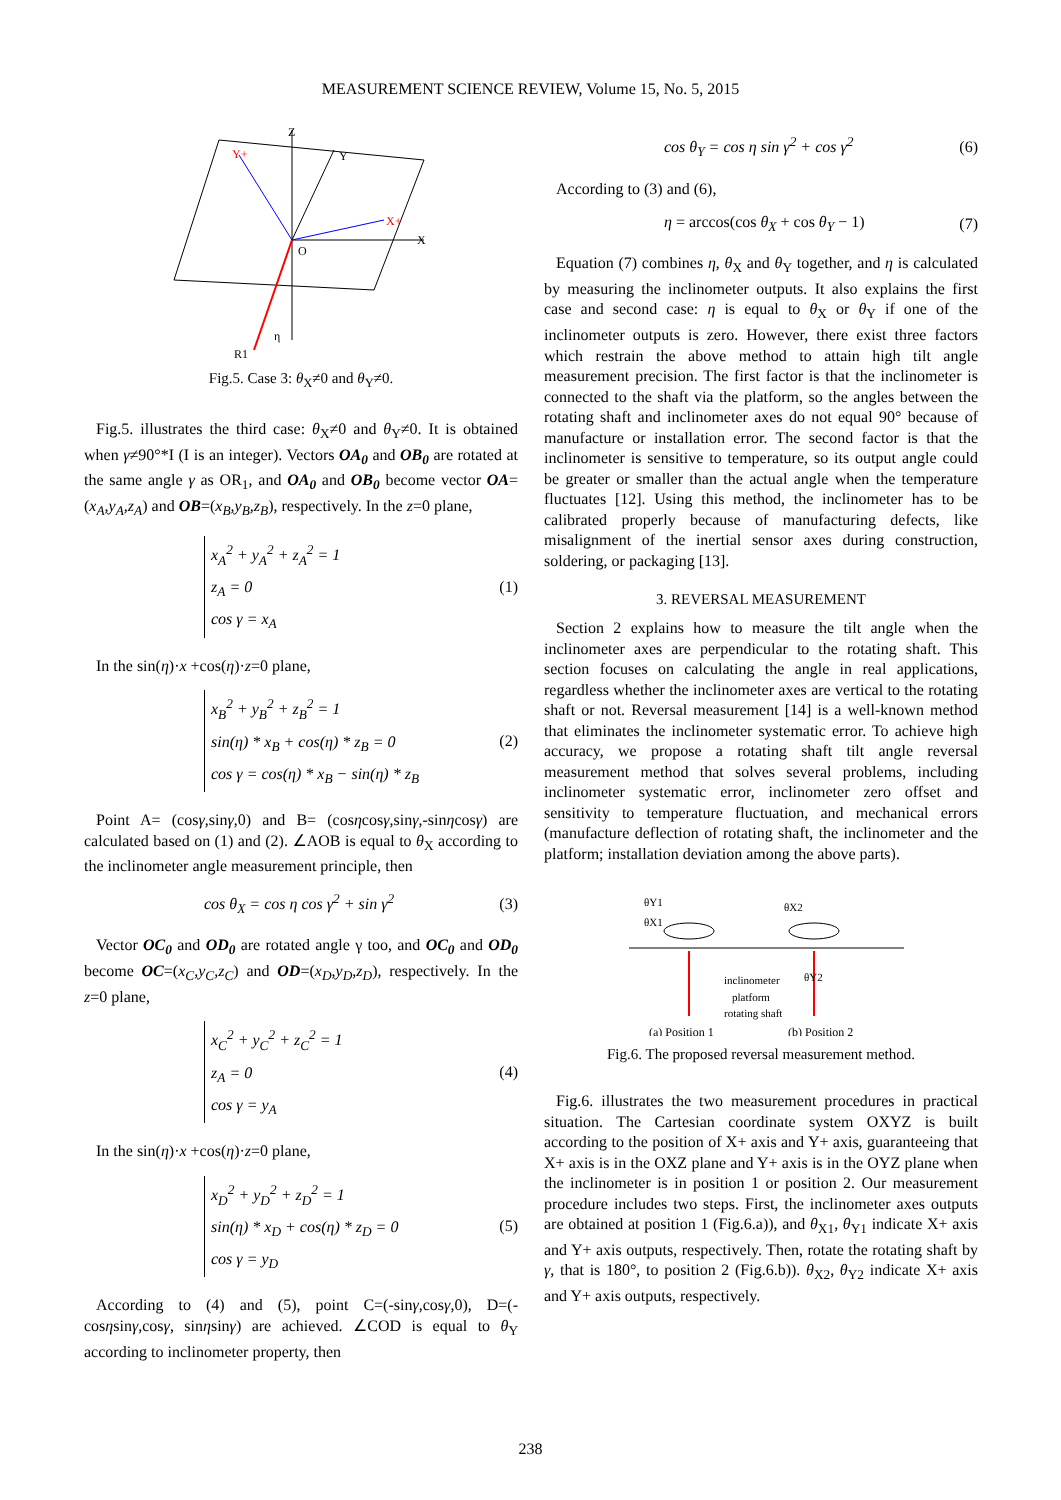MEASUREMENT SCIENCE REVIEW, Volume 15, No. 5, 2015
Z
Y
X
O
R1
η
Y+
X+
Fig.5. Case 3: θ<sub>X</sub>≠0 and θ<sub>Y</sub>≠0.
Fig.5. illustrates the third case: θ<sub>X</sub>≠0 and θ<sub>Y</sub>≠0. It is obtained when γ≠90°*I (I is an integer). Vectors OA<sub>0</sub> and OB<sub>0</sub> are rotated at the same angle γ as OR<sub>1</sub>, and OA<sub>0</sub> and OB<sub>0</sub> become vector OA=(x<sub>A</sub>,y<sub>A</sub>,z<sub>A</sub>) and OB=(x<sub>B</sub>,y<sub>B</sub>,z<sub>B</sub>), respectively. In the z=0 plane,
x<sub>A</sub><sup>2</sup> + y<sub>A</sub><sup>2</sup> + z<sub>A</sub><sup>2</sup> = 1
z<sub>A</sub> = 0
cos γ = x<sub>A</sub>
(1)
In the sin(η)·x +cos(η)·z=0 plane,
x<sub>B</sub><sup>2</sup> + y<sub>B</sub><sup>2</sup> + z<sub>B</sub><sup>2</sup> = 1
sin(η) * x<sub>B</sub> + cos(η) * z<sub>B</sub> = 0
cos γ = cos(η) * x<sub>B</sub> − sin(η) * z<sub>B</sub>
(2)
Point A= (cosγ,sinγ,0) and B= (cosηcosγ,sinγ,-sinηcosγ) are calculated based on (1) and (2). ∠AOB is equal to θ<sub>X</sub> according to the inclinometer angle measurement principle, then
cos θ<sub>X</sub> = cos η cos γ<sup>2</sup> + sin γ<sup>2</sup> (3)
Vector OC<sub>0</sub> and OD<sub>0</sub> are rotated angle γ too, and OC<sub>0</sub> and OD<sub>0</sub> become OC=(x<sub>C</sub>,y<sub>C</sub>,z<sub>C</sub>) and OD=(x<sub>D</sub>,y<sub>D</sub>,z<sub>D</sub>), respectively. In the z=0 plane,
x<sub>C</sub><sup>2</sup> + y<sub>C</sub><sup>2</sup> + z<sub>C</sub><sup>2</sup> = 1
z<sub>A</sub> = 0
cos γ = y<sub>A</sub>
(4)
In the sin(η)·x +cos(η)·z=0 plane,
x<sub>D</sub><sup>2</sup> + y<sub>D</sub><sup>2</sup> + z<sub>D</sub><sup>2</sup> = 1
sin(η) * x<sub>D</sub> + cos(η) * z<sub>D</sub> = 0
cos γ = y<sub>D</sub>
(5)
According to (4) and (5), point C=(-sinγ,cosγ,0), D=(-cosηsinγ,cosγ, sinηsinγ) are achieved. ∠COD is equal to θ<sub>Y</sub> according to inclinometer property, then
cos θ<sub>Y</sub> = cos η sin γ<sup>2</sup> + cos γ<sup>2</sup> (6)
According to (3) and (6),
η = arccos(cos θ<sub>X</sub> + cos θ<sub>Y</sub> − 1) (7)
Equation (7) combines η, θ<sub>X</sub> and θ<sub>Y</sub> together, and η is calculated by measuring the inclinometer outputs. It also explains the first case and second case: η is equal to θ<sub>X</sub> or θ<sub>Y</sub> if one of the inclinometer outputs is zero. However, there exist three factors which restrain the above method to attain high tilt angle measurement precision. The first factor is that the inclinometer is connected to the shaft via the platform, so the angles between the rotating shaft and inclinometer axes do not equal 90° because of manufacture or installation error. The second factor is that the inclinometer is sensitive to temperature, so its output angle could be greater or smaller than the actual angle when the temperature fluctuates [12]. Using this method, the inclinometer has to be calibrated properly because of manufacturing defects, like misalignment of the inertial sensor axes during construction, soldering, or packaging [13].
3. REVERSAL MEASUREMENT
Section 2 explains how to measure the tilt angle when the inclinometer axes are perpendicular to the rotating shaft. This section focuses on calculating the angle in real applications, regardless whether the inclinometer axes are vertical to the rotating shaft or not. Reversal measurement [14] is a well-known method that eliminates the inclinometer systematic error. To achieve high accuracy, we propose a rotating shaft tilt angle reversal measurement method that solves several problems, including inclinometer systematic error, inclinometer zero offset and sensitivity to temperature fluctuation, and mechanical errors (manufacture deflection of rotating shaft, the inclinometer and the platform; installation deviation among the above parts).
θY1
θX1
θX2
θY2
inclinometer
platform
rotating shaft
(a) Position 1
(b) Position 2
Fig.6. The proposed reversal measurement method.
Fig.6. illustrates the two measurement procedures in practical situation. The Cartesian coordinate system OXYZ is built according to the position of X+ axis and Y+ axis, guaranteeing that X+ axis is in the OXZ plane and Y+ axis is in the OYZ plane when the inclinometer is in position 1 or position 2. Our measurement procedure includes two steps. First, the inclinometer axes outputs are obtained at position 1 (Fig.6.a)), and θ<sub>X1</sub>, θ<sub>Y1</sub> indicate X+ axis and Y+ axis outputs, respectively. Then, rotate the rotating shaft by γ, that is 180°, to position 2 (Fig.6.b)). θ<sub>X2</sub>, θ<sub>Y2</sub> indicate X+ axis and Y+ axis outputs, respectively.
238